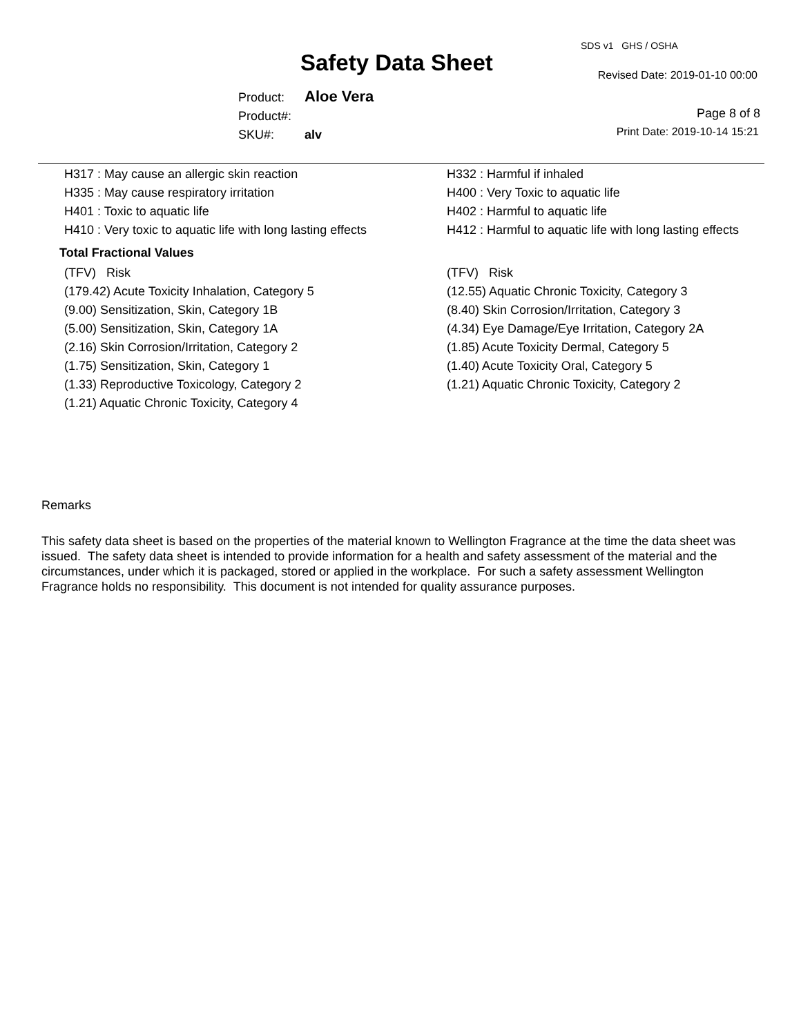SDS v1 GHS / OSHA
Safety Data Sheet Revised Date: 2019-01-10 00:00
Product: Aloe Vera
Product#:
SKU#: alv
Page 8 of 8
Print Date: 2019-10-14 15:21
H317 : May cause an allergic skin reaction
H335 : May cause respiratory irritation
H401 : Toxic to aquatic life
H410 : Very toxic to aquatic life with long lasting effects
H332 : Harmful if inhaled
H400 : Very Toxic to aquatic life
H402 : Harmful to aquatic life
H412 : Harmful to aquatic life with long lasting effects
Total Fractional Values
(TFV) Risk
(179.42) Acute Toxicity Inhalation, Category 5
(9.00) Sensitization, Skin, Category 1B
(5.00) Sensitization, Skin, Category 1A
(2.16) Skin Corrosion/Irritation, Category 2
(1.75) Sensitization, Skin, Category 1
(1.33) Reproductive Toxicology, Category 2
(1.21) Aquatic Chronic Toxicity, Category 4
(TFV) Risk
(12.55) Aquatic Chronic Toxicity, Category 3
(8.40) Skin Corrosion/Irritation, Category 3
(4.34) Eye Damage/Eye Irritation, Category 2A
(1.85) Acute Toxicity Dermal, Category 5
(1.40) Acute Toxicity Oral, Category 5
(1.21) Aquatic Chronic Toxicity, Category 2
Remarks
This safety data sheet is based on the properties of the material known to Wellington Fragrance at the time the data sheet was
issued. The safety data sheet is intended to provide information for a health and safety assessment of the material and the
circumstances, under which it is packaged, stored or applied in the workplace. For such a safety assessment Wellington
Fragrance holds no responsibility. This document is not intended for quality assurance purposes.